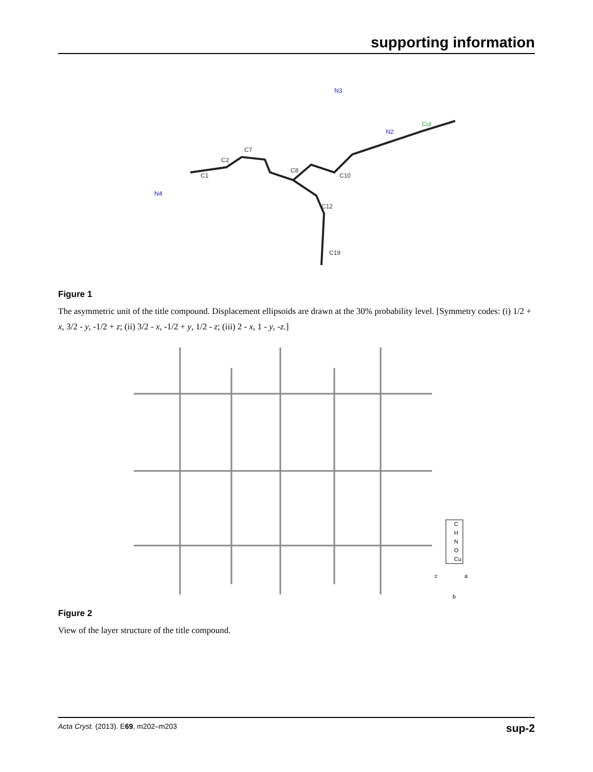supporting information
C1
C2
C7
C8
C10
C12
C19
CuI
N2
N4
N3
Figure 1
The asymmetric unit of the title compound. Displacement ellipsoids are drawn at the 30% probability level. [Symmetry codes: (i) 1/2 + x, 3/2 - y, -1/2 + z; (ii) 3/2 - x, -1/2 + y, 1/2 - z; (iii) 2 - x, 1 - y, -z.]
C
H
N
O
Cu
c
a
b
Figure 2
View of the layer structure of the title compound.
Acta Cryst. (2013). E69, m202–m203 sup-2